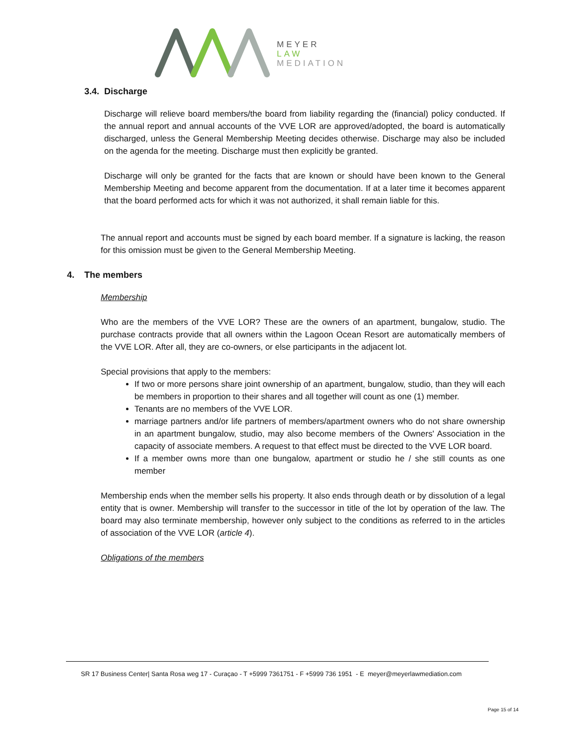MEYER
LAW
MEDIATION
3.4. Discharge
Discharge will relieve board members/the board from liability regarding the (financial) policy conducted. If the annual report and annual accounts of the VVE LOR are approved/adopted, the board is automatically discharged, unless the General Membership Meeting decides otherwise. Discharge may also be included on the agenda for the meeting. Discharge must then explicitly be granted.
Discharge will only be granted for the facts that are known or should have been known to the General Membership Meeting and become apparent from the documentation. If at a later time it becomes apparent that the board performed acts for which it was not authorized, it shall remain liable for this.
The annual report and accounts must be signed by each board member. If a signature is lacking, the reason for this omission must be given to the General Membership Meeting.
4. The members
Membership
Who are the members of the VVE LOR? These are the owners of an apartment, bungalow, studio. The purchase contracts provide that all owners within the Lagoon Ocean Resort are automatically members of the VVE LOR. After all, they are co-owners, or else participants in the adjacent lot.
Special provisions that apply to the members:
If two or more persons share joint ownership of an apartment, bungalow, studio, than they will each be members in proportion to their shares and all together will count as one (1) member.
Tenants are no members of the VVE LOR.
marriage partners and/or life partners of members/apartment owners who do not share ownership in an apartment bungalow, studio, may also become members of the Owners' Association in the capacity of associate members. A request to that effect must be directed to the VVE LOR board.
If a member owns more than one bungalow, apartment or studio he / she still counts as one member
Membership ends when the member sells his property. It also ends through death or by dissolution of a legal entity that is owner. Membership will transfer to the successor in title of the lot by operation of the law. The board may also terminate membership, however only subject to the conditions as referred to in the articles of association of the VVE LOR (article 4).
Obligations of the members
SR 17 Business Center| Santa Rosa weg 17 - Curaçao - T +5999 7361751 - F +5999 736 1951 - E meyer@meyerlawmediation.com
Page 15 of 14